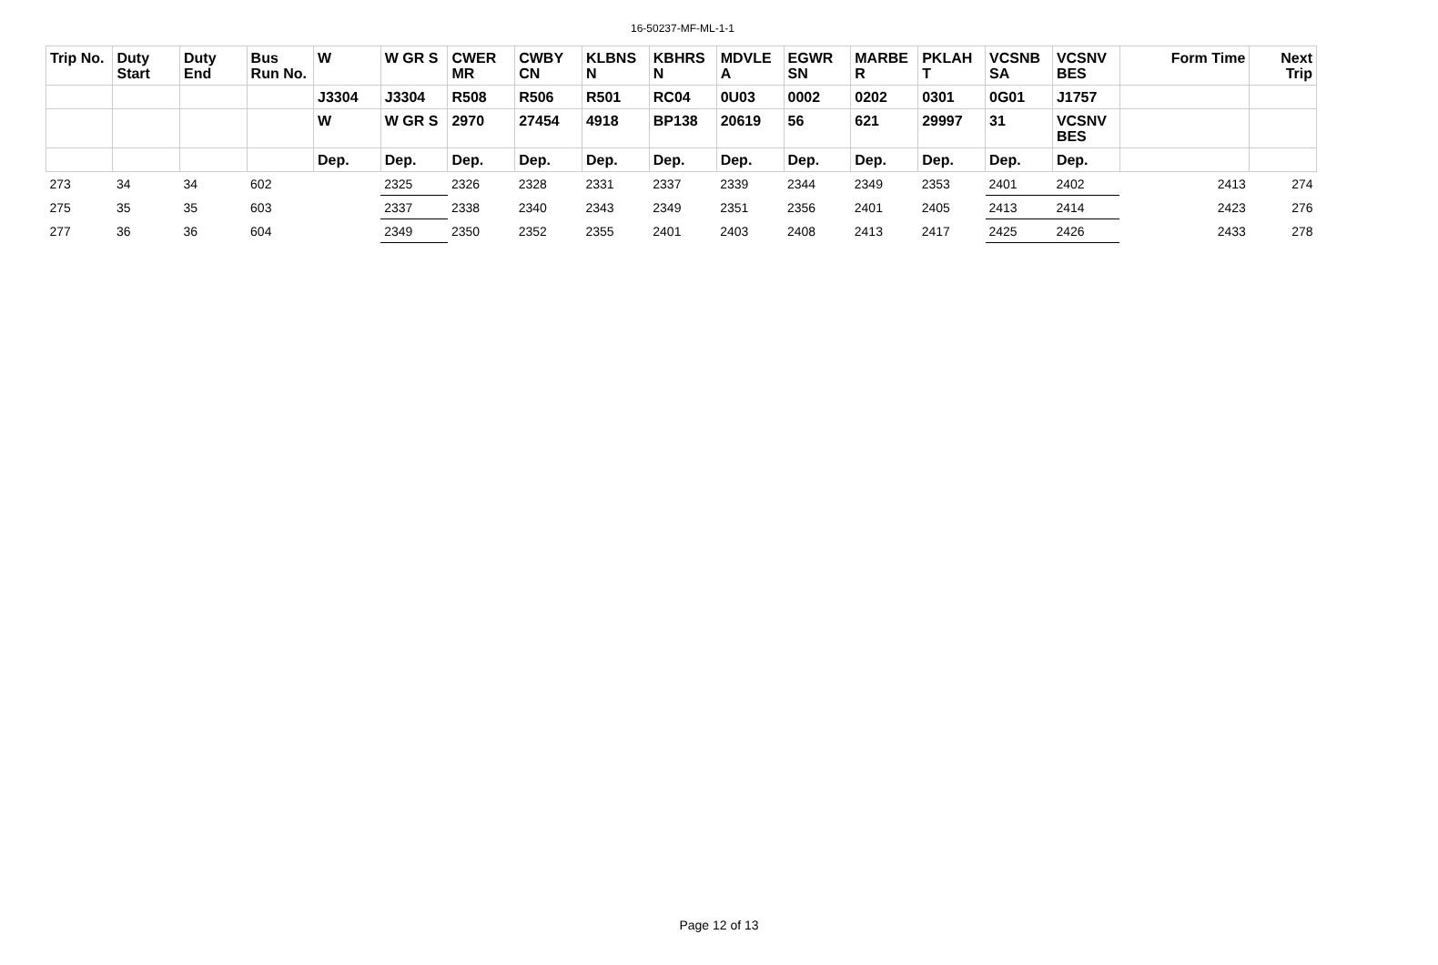16-50237-MF-ML-1-1
| Trip No. | Duty Start | Duty End | Bus Run No. | W | W GR S | CWER MR | CWBY CN | KLBNS N | KBHRS N | MDVLE A | EGWR SN | MARBE R | PKLAH T | VCSNB SA | VCSNV BES | Form Time | Next Trip |
| --- | --- | --- | --- | --- | --- | --- | --- | --- | --- | --- | --- | --- | --- | --- | --- | --- | --- |
| | | | | J3304 | J3304 | R508 | R506 | R501 | RC04 | 0U03 | 0002 | 0202 | 0301 | 0G01 | J1757 | | |
| | | | | W | W GR S | 2970 | 27454 | 4918 | BP138 | 20619 | 56 | 621 | 29997 | 31 | VCSNV BES | | |
| | | | | Dep. | Dep. | Dep. | Dep. | Dep. | Dep. | Dep. | Dep. | Dep. | Dep. | Dep. | Dep. | | |
| 273 | 34 | 34 | 602 | | 2325 | 2326 | 2328 | 2331 | 2337 | 2339 | 2344 | 2349 | 2353 | 2401 | 2402 | 2413 | 274 |
| 275 | 35 | 35 | 603 | | 2337 | 2338 | 2340 | 2343 | 2349 | 2351 | 2356 | 2401 | 2405 | 2413 | 2414 | 2423 | 276 |
| 277 | 36 | 36 | 604 | | 2349 | 2350 | 2352 | 2355 | 2401 | 2403 | 2408 | 2413 | 2417 | 2425 | 2426 | 2433 | 278 |
Page 12 of 13